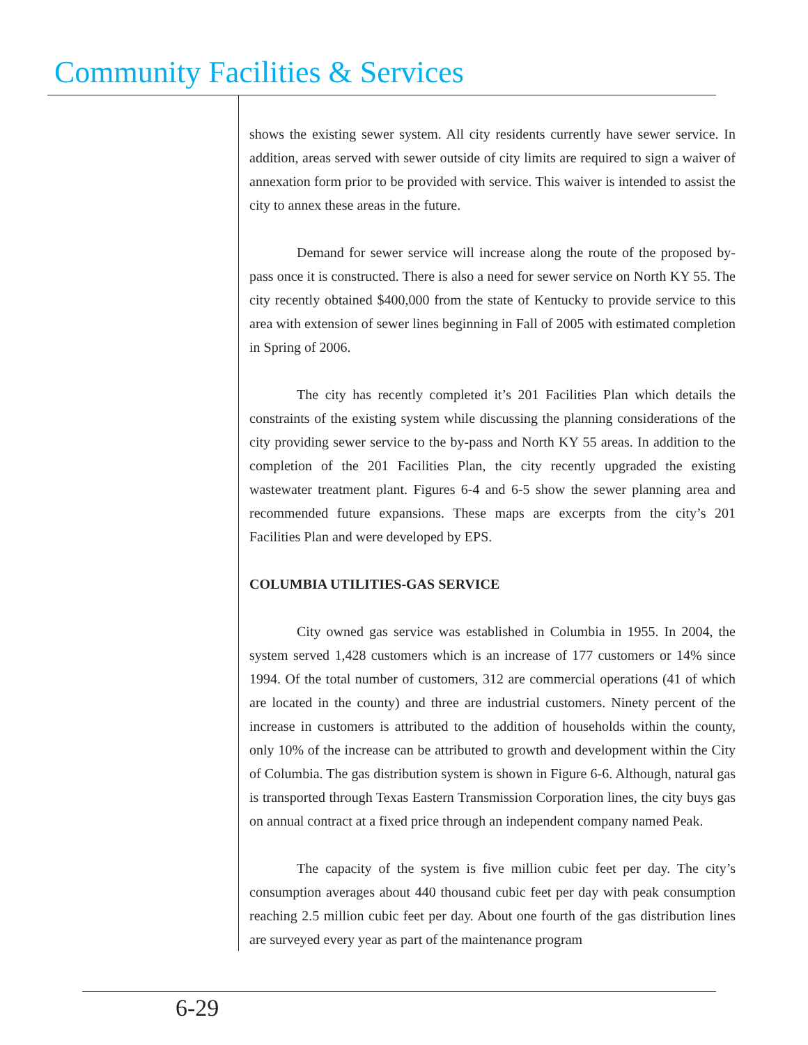Community Facilities & Services
shows the existing sewer system. All city residents currently have sewer service. In addition, areas served with sewer outside of city limits are required to sign a waiver of annexation form prior to be provided with service. This waiver is intended to assist the city to annex these areas in the future.
Demand for sewer service will increase along the route of the proposed by-pass once it is constructed. There is also a need for sewer service on North KY 55. The city recently obtained $400,000 from the state of Kentucky to provide service to this area with extension of sewer lines beginning in Fall of 2005 with estimated completion in Spring of 2006.
The city has recently completed it’s 201 Facilities Plan which details the constraints of the existing system while discussing the planning considerations of the city providing sewer service to the by-pass and North KY 55 areas. In addition to the completion of the 201 Facilities Plan, the city recently upgraded the existing wastewater treatment plant. Figures 6-4 and 6-5 show the sewer planning area and recommended future expansions. These maps are excerpts from the city’s 201 Facilities Plan and were developed by EPS.
COLUMBIA UTILITIES-GAS SERVICE
City owned gas service was established in Columbia in 1955. In 2004, the system served 1,428 customers which is an increase of 177 customers or 14% since 1994. Of the total number of customers, 312 are commercial operations (41 of which are located in the county) and three are industrial customers. Ninety percent of the increase in customers is attributed to the addition of households within the county, only 10% of the increase can be attributed to growth and development within the City of Columbia. The gas distribution system is shown in Figure 6-6. Although, natural gas is transported through Texas Eastern Transmission Corporation lines, the city buys gas on annual contract at a fixed price through an independent company named Peak.
The capacity of the system is five million cubic feet per day. The city’s consumption averages about 440 thousand cubic feet per day with peak consumption reaching 2.5 million cubic feet per day. About one fourth of the gas distribution lines are surveyed every year as part of the maintenance program
6-29